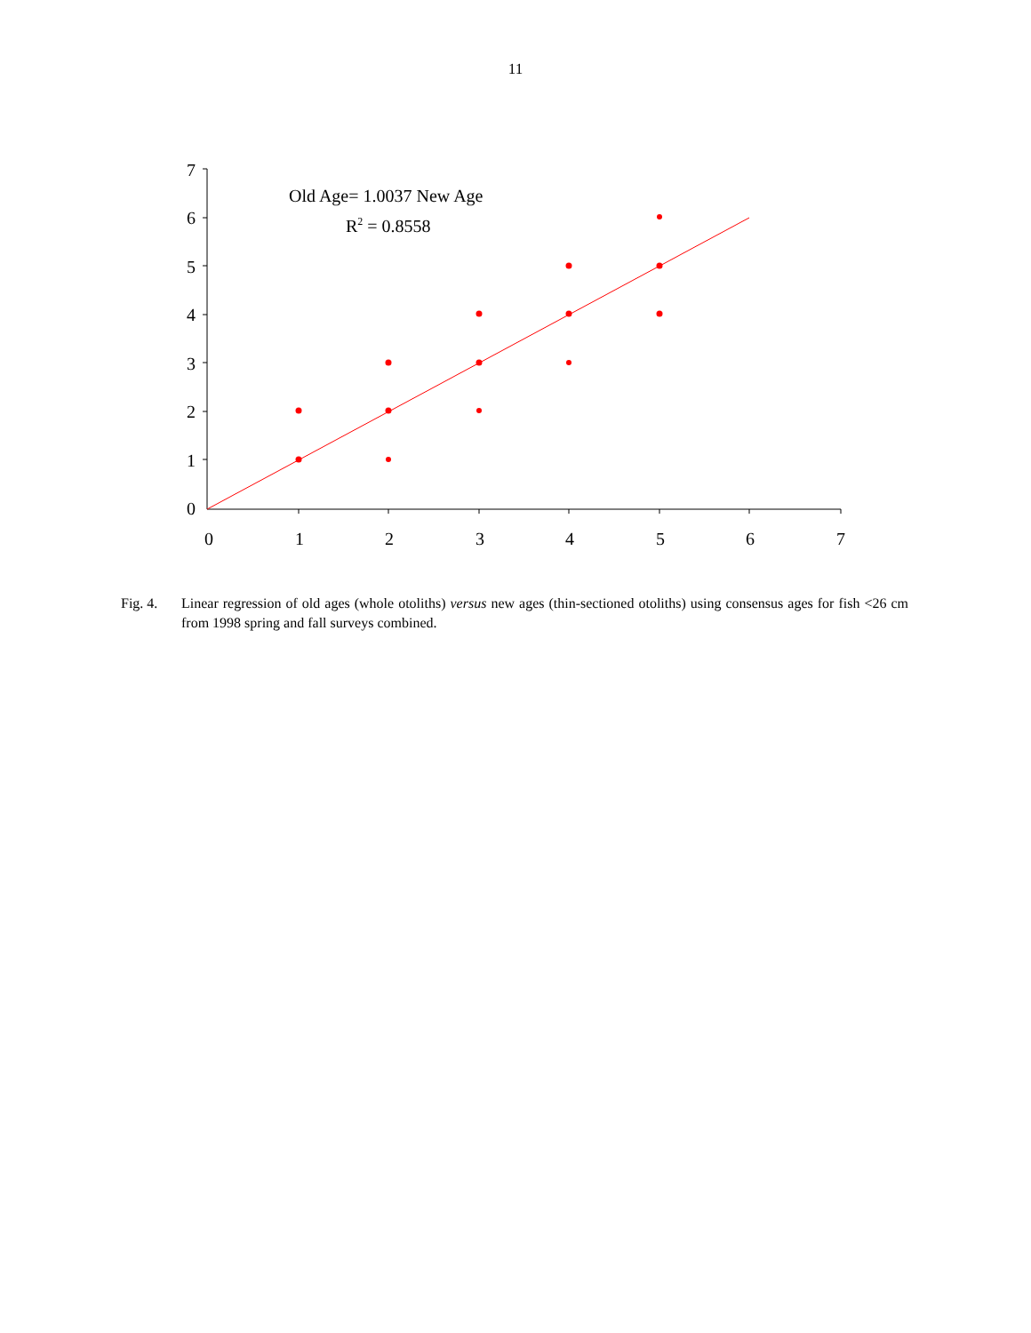11
7
6
5
4
3
2
1
0
0
1
2
3
4
5
6
7
Old Age= 1.0037 New Age
R2 = 0.8558
Fig. 4. Linear regression of old ages (whole otoliths) versus new ages (thin-sectioned otoliths) using consensus ages for fish <26 cm from 1998 spring and fall surveys combined.